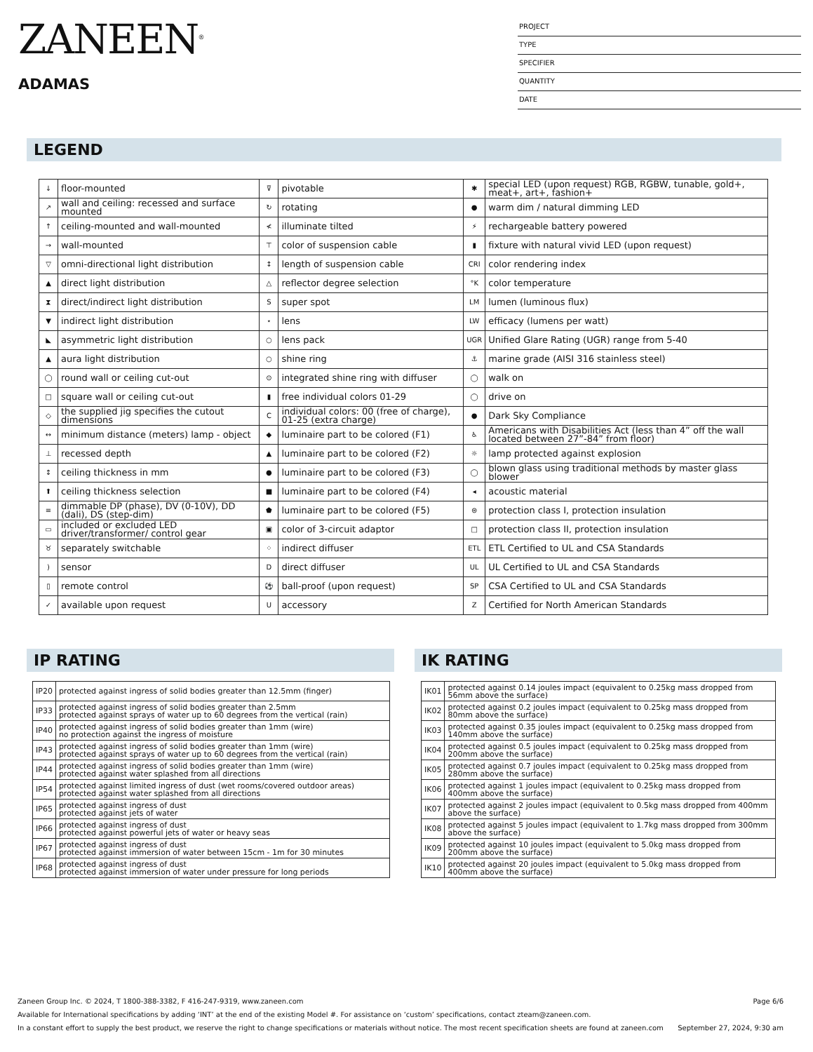ZANEEN<sup>®</sup>
ADAMAS
PROJECT
TYPE
SPECIFIER
QUANTITY
DATE
LEGEND
| ↓ | floor-mounted | ⊽ | pivotable | ✱ | special LED (upon request) RGB, RGBW, tunable, gold+, meat+, art+, fashion+ |
| ↗ | wall and ceiling: recessed and surface mounted | ↻ | rotating | ● | warm dim / natural dimming LED |
| ↑ | ceiling-mounted and wall-mounted | ≮ | illuminate tilted | ⚡ | rechargeable battery powered |
| → | wall-mounted | ⊤ | color of suspension cable | ▮ | fixture with natural vivid LED (upon request) |
| ▽ | omni-directional light distribution | ↕ | length of suspension cable | CRI | color rendering index |
| ▲ | direct light distribution | △ | reflector degree selection | °K | color temperature |
| ⧗ | direct/indirect light distribution | S | super spot | LM | lumen (luminous flux) |
| ▼ | indirect light distribution | ⋆ | lens | LW | efficacy (lumens per watt) |
| ◣ | asymmetric light distribution | ○ | lens pack | UGR | Unified Glare Rating (UGR) range from 5-40 |
| ▲ | aura light distribution | ○ | shine ring | ⚓ | marine grade (AISI 316 stainless steel) |
| ◯ | round wall or ceiling cut-out | ⊙ | integrated shine ring with diffuser | ◯ | walk on |
| □ | square wall or ceiling cut-out | ▮ | free individual colors 01-29 | ◯ | drive on |
| ◇ | the supplied jig specifies the cutout dimensions | C | individual colors: 00 (free of charge), 01-25 (extra charge) | ● | Dark Sky Compliance |
| ↔ | minimum distance (meters) lamp - object | ◆ | luminaire part to be colored (F1) | ♿ | Americans with Disabilities Act (less than 4” off the wall located between 27”-84” from floor) |
| ⊥ | recessed depth | ▲ | luminaire part to be colored (F2) | ☼ | lamp protected against explosion |
| ↕ | ceiling thickness in mm | ● | luminaire part to be colored (F3) | ◯ | blown glass using traditional methods by master glass blower |
| ⬆ | ceiling thickness selection | ■ | luminaire part to be colored (F4) | ◂ | acoustic material |
| ≡ | dimmable DP (phase), DV (0-10V), DD (dali), DS (step-dim) | ⬟ | luminaire part to be colored (F5) | ⊜ | protection class I, protection insulation |
| ▭ | included or excluded LED driver/transformer/ control gear | ▣ | color of 3-circuit adaptor | □ | protection class II, protection insulation |
| ♉ | separately switchable | ⁘ | indirect diffuser | ETL | ETL Certified to UL and CSA Standards |
| ) | sensor | D | direct diffuser | UL | UL Certified to UL and CSA Standards |
| ▯ | remote control | ⚽ | ball-proof (upon request) | SP | CSA Certified to UL and CSA Standards |
| ✓ | available upon request | U | accessory | Z | Certified for North American Standards |
IP RATING
| IP20 | protected against ingress of solid bodies greater than 12.5mm (finger) |
| IP33 | protected against ingress of solid bodies greater than 2.5mm protected against sprays of water up to 60 degrees from the vertical (rain) |
| IP40 | protected against ingress of solid bodies greater than 1mm (wire) no protection against the ingress of moisture |
| IP43 | protected against ingress of solid bodies greater than 1mm (wire) protected against sprays of water up to 60 degrees from the vertical (rain) |
| IP44 | protected against ingress of solid bodies greater than 1mm (wire) protected against water splashed from all directions |
| IP54 | protected against limited ingress of dust (wet rooms/covered outdoor areas) protected against water splashed from all directions |
| IP65 | protected against ingress of dust protected against jets of water |
| IP66 | protected against ingress of dust protected against powerful jets of water or heavy seas |
| IP67 | protected against ingress of dust protected against immersion of water between 15cm - 1m for 30 minutes |
| IP68 | protected against ingress of dust protected against immersion of water under pressure for long periods |
IK RATING
| IK01 | protected against 0.14 joules impact (equivalent to 0.25kg mass dropped from 56mm above the surface) |
| IK02 | protected against 0.2 joules impact (equivalent to 0.25kg mass dropped from 80mm above the surface) |
| IK03 | protected against 0.35 joules impact (equivalent to 0.25kg mass dropped from 140mm above the surface) |
| IK04 | protected against 0.5 joules impact (equivalent to 0.25kg mass dropped from 200mm above the surface) |
| IK05 | protected against 0.7 joules impact (equivalent to 0.25kg mass dropped from 280mm above the surface) |
| IK06 | protected against 1 joules impact (equivalent to 0.25kg mass dropped from 400mm above the surface) |
| IK07 | protected against 2 joules impact (equivalent to 0.5kg mass dropped from 400mm above the surface) |
| IK08 | protected against 5 joules impact (equivalent to 1.7kg mass dropped from 300mm above the surface) |
| IK09 | protected against 10 joules impact (equivalent to 5.0kg mass dropped from 200mm above the surface) |
| IK10 | protected against 20 joules impact (equivalent to 5.0kg mass dropped from 400mm above the surface) |
Zaneen Group Inc. © 2024, T 1800-388-3382, F 416-247-9319, www.zaneen.com Page 6/6
Available for International specifications by adding ‘INT’ at the end of the existing Model #. For assistance on ‘custom’ specifications, contact zteam@zaneen.com.
In a constant effort to supply the best product, we reserve the right to change specifications or materials without notice. The most recent specification sheets are found at zaneen.com September 27, 2024, 9:30 am